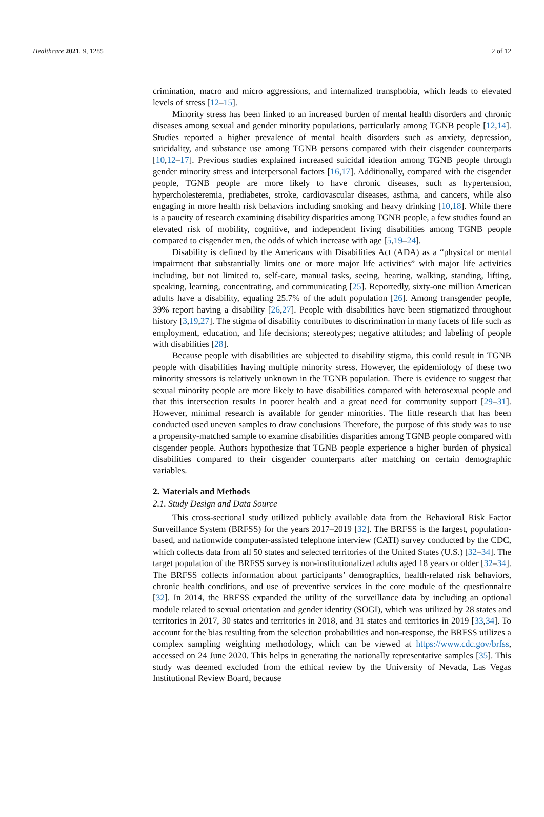Healthcare 2021, 9, 1285 2 of 12
crimination, macro and micro aggressions, and internalized transphobia, which leads to elevated levels of stress [12–15].
Minority stress has been linked to an increased burden of mental health disorders and chronic diseases among sexual and gender minority populations, particularly among TGNB people [12,14]. Studies reported a higher prevalence of mental health disorders such as anxiety, depression, suicidality, and substance use among TGNB persons compared with their cisgender counterparts [10,12–17]. Previous studies explained increased suicidal ideation among TGNB people through gender minority stress and interpersonal factors [16,17]. Additionally, compared with the cisgender people, TGNB people are more likely to have chronic diseases, such as hypertension, hypercholesteremia, prediabetes, stroke, cardiovascular diseases, asthma, and cancers, while also engaging in more health risk behaviors including smoking and heavy drinking [10,18]. While there is a paucity of research examining disability disparities among TGNB people, a few studies found an elevated risk of mobility, cognitive, and independent living disabilities among TGNB people compared to cisgender men, the odds of which increase with age [5,19–24].
Disability is defined by the Americans with Disabilities Act (ADA) as a “physical or mental impairment that substantially limits one or more major life activities” with major life activities including, but not limited to, self-care, manual tasks, seeing, hearing, walking, standing, lifting, speaking, learning, concentrating, and communicating [25]. Reportedly, sixty-one million American adults have a disability, equaling 25.7% of the adult population [26]. Among transgender people, 39% report having a disability [26,27]. People with disabilities have been stigmatized throughout history [3,19,27]. The stigma of disability contributes to discrimination in many facets of life such as employment, education, and life decisions; stereotypes; negative attitudes; and labeling of people with disabilities [28].
Because people with disabilities are subjected to disability stigma, this could result in TGNB people with disabilities having multiple minority stress. However, the epidemiology of these two minority stressors is relatively unknown in the TGNB population. There is evidence to suggest that sexual minority people are more likely to have disabilities compared with heterosexual people and that this intersection results in poorer health and a great need for community support [29–31]. However, minimal research is available for gender minorities. The little research that has been conducted used uneven samples to draw conclusions Therefore, the purpose of this study was to use a propensity-matched sample to examine disabilities disparities among TGNB people compared with cisgender people. Authors hypothesize that TGNB people experience a higher burden of physical disabilities compared to their cisgender counterparts after matching on certain demographic variables.
2. Materials and Methods
2.1. Study Design and Data Source
This cross-sectional study utilized publicly available data from the Behavioral Risk Factor Surveillance System (BRFSS) for the years 2017–2019 [32]. The BRFSS is the largest, population-based, and nationwide computer-assisted telephone interview (CATI) survey conducted by the CDC, which collects data from all 50 states and selected territories of the United States (U.S.) [32–34]. The target population of the BRFSS survey is non-institutionalized adults aged 18 years or older [32–34]. The BRFSS collects information about participants’ demographics, health-related risk behaviors, chronic health conditions, and use of preventive services in the core module of the questionnaire [32]. In 2014, the BRFSS expanded the utility of the surveillance data by including an optional module related to sexual orientation and gender identity (SOGI), which was utilized by 28 states and territories in 2017, 30 states and territories in 2018, and 31 states and territories in 2019 [33,34]. To account for the bias resulting from the selection probabilities and non-response, the BRFSS utilizes a complex sampling weighting methodology, which can be viewed at https://www.cdc.gov/brfss, accessed on 24 June 2020. This helps in generating the nationally representative samples [35]. This study was deemed excluded from the ethical review by the University of Nevada, Las Vegas Institutional Review Board, because